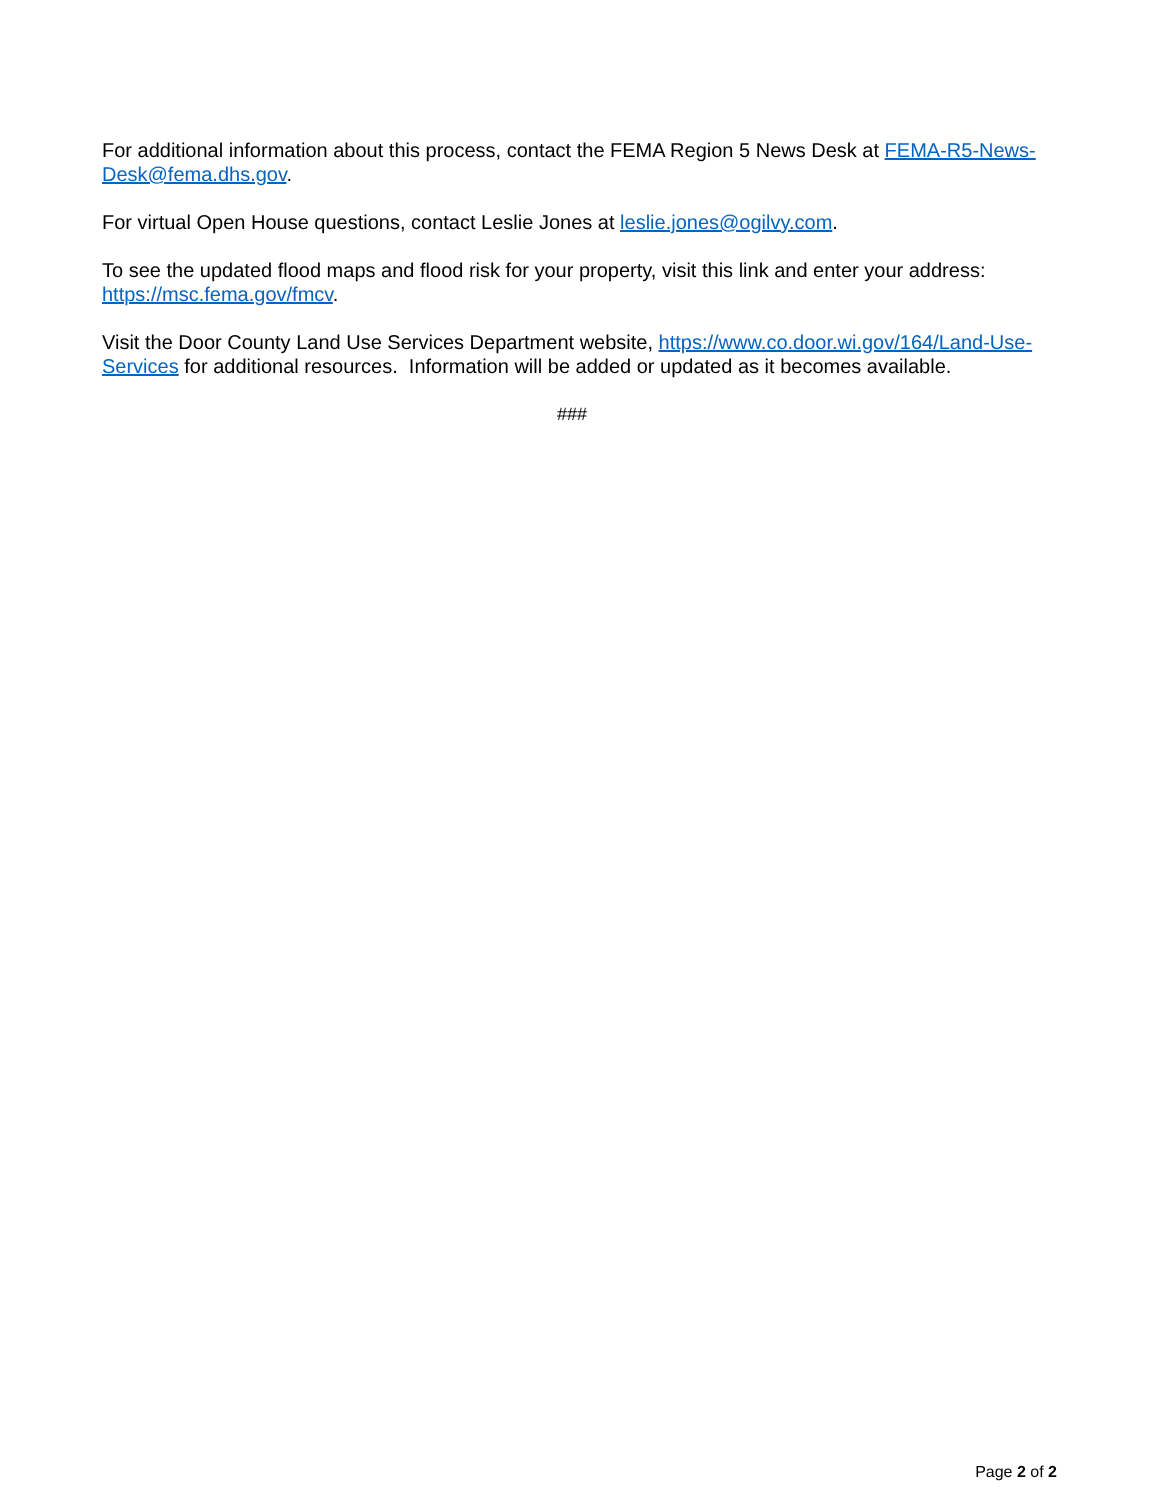For additional information about this process, contact the FEMA Region 5 News Desk at FEMA-R5-News-Desk@fema.dhs.gov.
For virtual Open House questions, contact Leslie Jones at leslie.jones@ogilvy.com.
To see the updated flood maps and flood risk for your property, visit this link and enter your address: https://msc.fema.gov/fmcv.
Visit the Door County Land Use Services Department website, https://www.co.door.wi.gov/164/Land-Use-Services for additional resources. Information will be added or updated as it becomes available.
###
Page 2 of 2